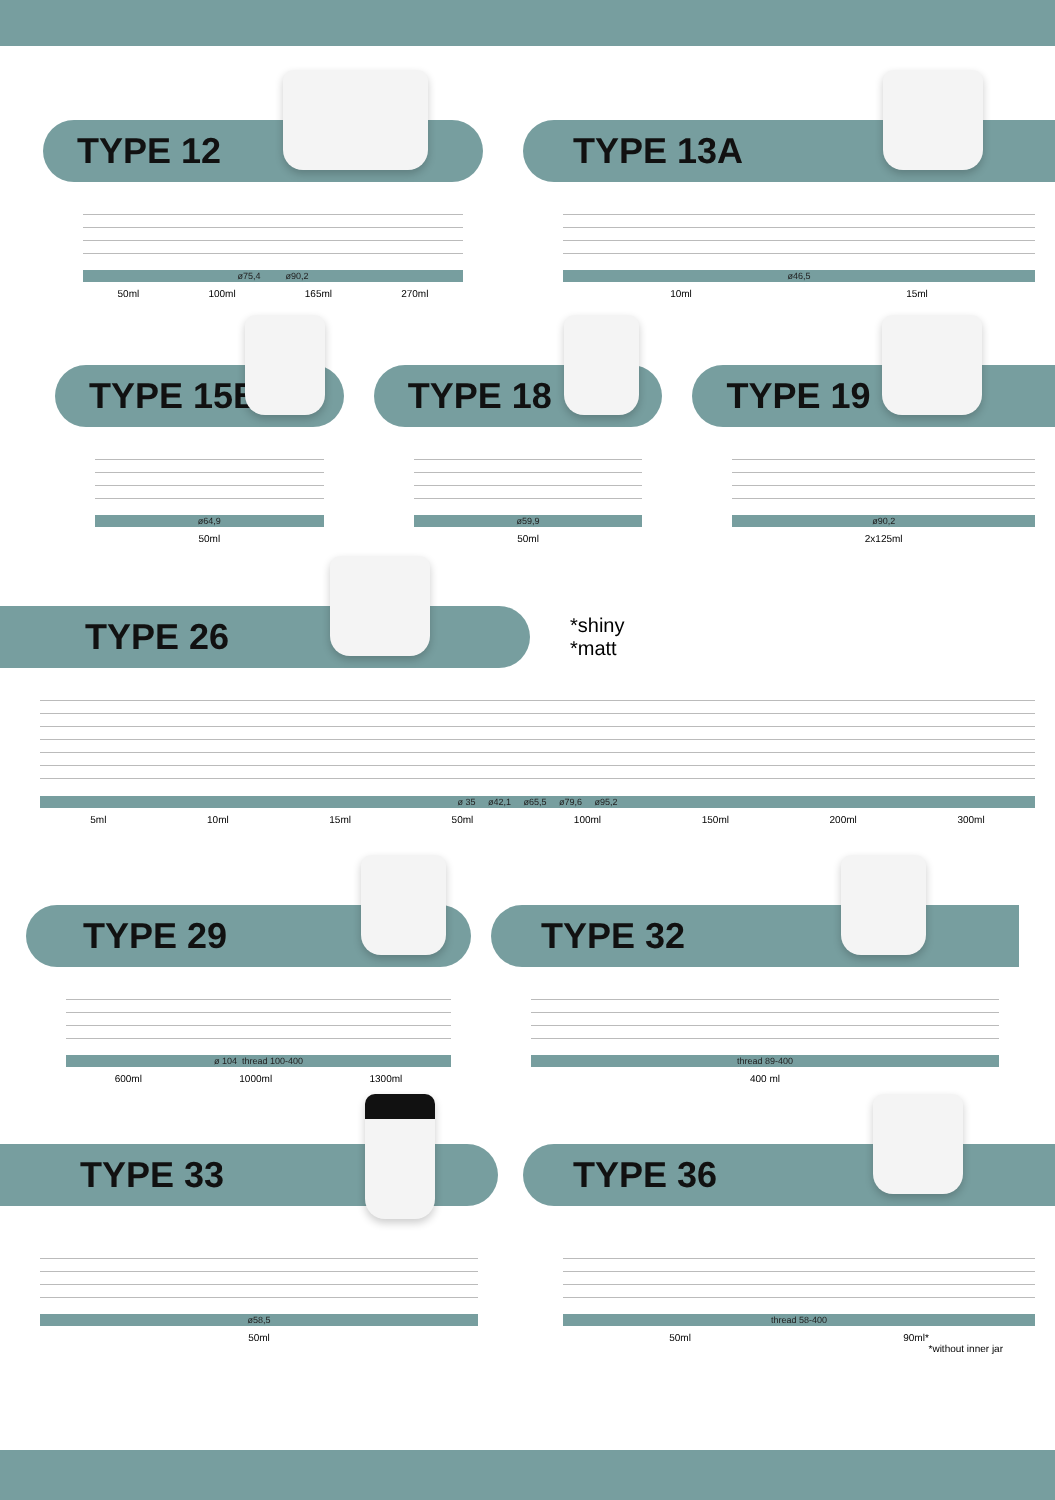TYPE 12
ø75,4 ø90,2
50ml 100ml 165ml 270ml
TYPE 13A
ø46,5
10ml 15ml
TYPE 15B
ø64,9
50ml
TYPE 18
ø59,9
50ml
TYPE 19
ø90,2
2x125ml
TYPE 26
*shiny
*matt
ø 35 ø42,1 ø65,5 ø79,6 ø95,2
5ml 10ml 15ml 50ml 100ml 150ml 200ml 300ml
TYPE 29
ø 104 thread 100-400
600ml 1000ml 1300ml
TYPE 32
thread 89-400
400 ml
TYPE 33
ø58,5
50ml
TYPE 36
thread 58-400
50ml 90ml*
*without inner jar